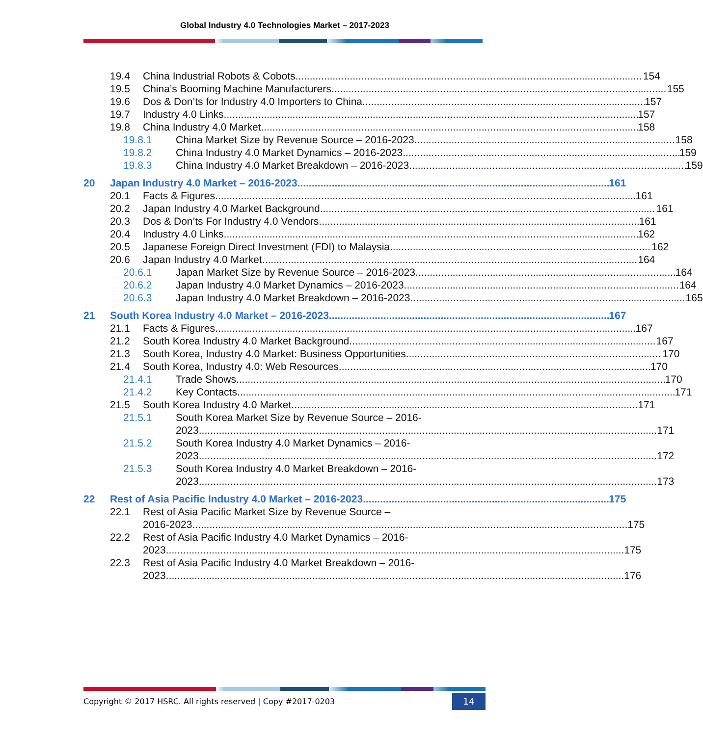Global Industry 4.0 Technologies Market – 2017-2023
19.4 China Industrial Robots & Cobots 154
19.5 China’s Booming Machine Manufacturers 155
19.6 Dos & Don’ts for Industry 4.0 Importers to China 157
19.7 Industry 4.0 Links 157
19.8 China Industry 4.0 Market 158
19.8.1 China Market Size by Revenue Source – 2016-2023 158
19.8.2 China Industry 4.0 Market Dynamics – 2016-2023 159
19.8.3 China Industry 4.0 Market Breakdown – 2016-2023 159
20 Japan Industry 4.0 Market – 2016-2023 161
20.1 Facts & Figures 161
20.2 Japan Industry 4.0 Market Background 161
20.3 Dos & Don’ts For Industry 4.0 Vendors 161
20.4 Industry 4.0 Links 162
20.5 Japanese Foreign Direct Investment (FDI) to Malaysia 162
20.6 Japan Industry 4.0 Market 164
20.6.1 Japan Market Size by Revenue Source – 2016-2023 164
20.6.2 Japan Industry 4.0 Market Dynamics – 2016-2023 164
20.6.3 Japan Industry 4.0 Market Breakdown – 2016-2023 165
21 South Korea Industry 4.0 Market – 2016-2023 167
21.1 Facts & Figures 167
21.2 South Korea Industry 4.0 Market Background 167
21.3 South Korea, Industry 4.0 Market: Business Opportunities 170
21.4 South Korea, Industry 4.0: Web Resources 170
21.4.1 Trade Shows 170
21.4.2 Key Contacts 171
21.5 South Korea Industry 4.0 Market 171
21.5.1 South Korea Market Size by Revenue Source – 2016-
2023 171
21.5.2 South Korea Industry 4.0 Market Dynamics – 2016-
2023 172
21.5.3 South Korea Industry 4.0 Market Breakdown – 2016-
2023 173
22 Rest of Asia Pacific Industry 4.0 Market – 2016-2023 175
22.1 Rest of Asia Pacific Market Size by Revenue Source –
2016-2023 175
22.2 Rest of Asia Pacific Industry 4.0 Market Dynamics – 2016-
2023 175
22.3 Rest of Asia Pacific Industry 4.0 Market Breakdown – 2016-
2023 176
Copyright © 2017 HSRC. All rights reserved | Copy #2017-0203 14